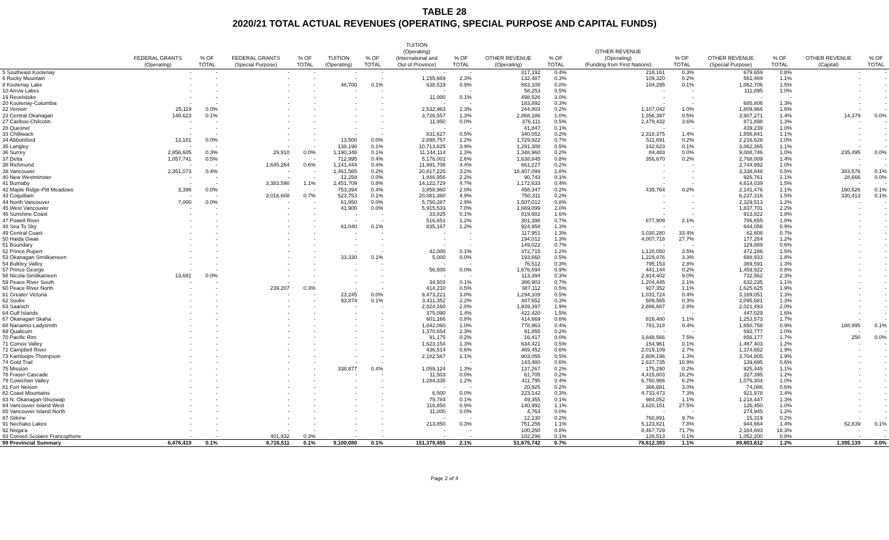TABLE 28
2020/21 TOTAL ACTUAL REVENUES (OPERATING, SPECIAL PURPOSE AND CAPITAL FUNDS)
| | FEDERAL GRANTS (Operating) | % OF TOTAL | FEDERAL GRANTS (Special Purpose) | % OF TOTAL | TUITION (Operating) | % OF TOTAL | TUITION (Operating) (International and Out of Province) | % OF TOTAL | OTHER REVENUE (Operating) | % OF TOTAL | OTHER REVENUE (Operating) (Funding from First Nations) | % OF TOTAL | OTHER REVENUE (Special Purpose) | % OF TOTAL | OTHER REVENUE (Capital) | % OF TOTAL |
| --- | --- | --- | --- | --- | --- | --- | --- | --- | --- | --- | --- | --- | --- | --- | --- | --- |
| 5 Southeast Kootenay | - | - | - | - | - | - | - | - | 317,192 | 0.4% | 218,161 | 0.3% | 679,659 | 0.8% | - | - |
| 6 Rocky Mountain | - | - | - | - | - | - | 1,155,669 | 2.3% | 132,487 | 0.3% | 109,320 | 0.2% | 561,469 | 1.1% | - | - |
| 8 Kootenay Lake | - | - | - | - | 46,700 | 0.1% | 638,519 | 0.9% | 563,108 | 0.8% | 104,295 | 0.1% | 1,062,706 | 1.5% | - | - |
| 10 Arrow Lakes | - | - | - | - | - | - | - | - | 58,253 | 0.5% | - | - | 111,895 | 1.0% | - | - |
| 19 Revelstoke | - | - | - | - | - | - | 11,000 | 0.1% | 498,526 | 3.0% | - | - | - | - | - | - |
| 20 Kootenay-Columbia | - | - | - | - | - | - | - | - | 183,892 | 0.3% | - | - | 685,806 | 1.3% | - | - |
| 22 Vernon | 25,119 | 0.0% | - | - | - | - | 2,532,963 | 2.3% | 244,803 | 0.2% | 1,107,042 | 1.0% | 1,809,966 | 1.6% | - | - |
| 23 Central Okanagan | 148,623 | 0.1% | - | - | - | - | 3,726,557 | 1.3% | 2,868,186 | 1.0% | 1,356,397 | 0.5% | 3,907,271 | 1.4% | 14,379 | 0.0% |
| 27 Cariboo-Chilcotin | - | - | - | - | - | - | 11,950 | 0.0% | 376,111 | 0.5% | 2,479,432 | 3.6% | 871,898 | 1.3% | - | - |
| 28 Quesnel | - | - | - | - | - | - | - | - | 41,847 | 0.1% | - | - | 439,239 | 1.0% | - | - |
| 33 Chilliwack | - | - | - | - | - | - | 831,627 | 0.5% | 340,052 | 0.2% | 2,318,375 | 1.4% | 1,856,841 | 1.1% | - | - |
| 34 Abbotsford | 13,181 | 0.0% | - | - | 13,500 | 0.0% | 2,898,757 | 1.2% | 1,729,922 | 0.7% | 511,691 | 0.2% | 2,216,628 | 1.0% | - | - |
| 35 Langley | - | - | - | - | 138,198 | 0.1% | 10,713,625 | 3.9% | 1,291,308 | 0.5% | 142,623 | 0.1% | 3,062,365 | 1.1% | - | - |
| 36 Surrey | 2,856,605 | 0.3% | 29,910 | 0.0% | 1,190,348 | 0.1% | 11,144,114 | 1.3% | 1,348,960 | 0.2% | 84,483 | 0.0% | 9,008,746 | 1.0% | 235,495 | 0.0% |
| 37 Delta | 1,057,741 | 0.5% | - | - | 712,995 | 0.4% | 5,176,001 | 2.6% | 1,638,845 | 0.8% | 356,670 | 0.2% | 2,768,009 | 1.4% | - | - |
| 38 Richmond | - | - | 1,645,264 | 0.6% | 1,141,444 | 0.4% | 11,991,708 | 4.4% | 661,227 | 0.2% | - | - | 2,744,992 | 1.0% | - | - |
| 39 Vancouver | 2,351,073 | 0.4% | - | - | 1,461,565 | 0.2% | 20,817,225 | 3.2% | 18,407,099 | 2.8% | - | - | 3,338,848 | 0.5% | 383,576 | 0.1% |
| 40 New Westminster | - | - | - | - | 12,258 | 0.0% | 1,846,956 | 2.2% | 90,743 | 0.1% | - | - | 926,761 | 1.1% | 28,666 | 0.0% |
| 41 Burnaby | - | - | 3,383,590 | 1.1% | 2,451,709 | 0.8% | 14,122,729 | 4.7% | 1,172,633 | 0.4% | - | - | 4,614,039 | 1.5% | - | - |
| 42 Maple Ridge-Pitt Meadows | 3,396 | 0.0% | - | - | 753,394 | 0.4% | 3,858,960 | 2.0% | 458,347 | 0.2% | 435,764 | 0.2% | 2,141,476 | 1.1% | 160,526 | 0.1% |
| 43 Coquitlam | - | - | 3,016,608 | 0.7% | 523,753 | 0.1% | 20,081,360 | 4.9% | 750,311 | 0.2% | - | - | 6,237,316 | 1.5% | 330,413 | 0.1% |
| 44 North Vancouver | 7,000 | 0.0% | - | - | 61,950 | 0.0% | 5,750,287 | 2.9% | 1,507,012 | 0.8% | - | - | 2,329,513 | 1.2% | - | - |
| 45 West Vancouver | - | - | - | - | 41,900 | 0.0% | 5,915,533 | 7.0% | 1,669,099 | 2.0% | - | - | 1,837,701 | 2.2% | - | - |
| 46 Sunshine Coast | - | - | - | - | - | - | 33,825 | 0.1% | 819,682 | 1.6% | - | - | 913,822 | 1.8% | - | - |
| 47 Powell River | - | - | - | - | - | - | 516,651 | 1.2% | 301,398 | 0.7% | 877,909 | 2.1% | 786,655 | 1.8% | - | - |
| 48 Sea To Sky | - | - | - | - | 61,040 | 0.1% | 835,167 | 1.2% | 924,958 | 1.3% | - | - | 644,056 | 0.9% | - | - |
| 49 Central Coast | - | - | - | - | - | - | - | - | 117,951 | 1.3% | 3,030,280 | 33.4% | 62,608 | 0.7% | - | - |
| 50 Haida Gwaii | - | - | - | - | - | - | - | - | 194,012 | 1.3% | 4,007,718 | 27.7% | 177,264 | 1.2% | - | - |
| 51 Boundary | - | - | - | - | - | - | - | - | 149,022 | 0.7% | - | - | 129,889 | 0.6% | - | - |
| 52 Prince Rupert | - | - | - | - | - | - | 42,000 | 0.1% | 372,715 | 1.2% | 1,128,050 | 3.5% | 472,286 | 1.5% | - | - |
| 53 Okanagan Similkameen | - | - | - | - | 33,330 | 0.1% | 5,000 | 0.0% | 193,660 | 0.5% | 1,229,976 | 3.3% | 688,933 | 1.8% | - | - |
| 54 Bulkley Valley | - | - | - | - | - | - | - | - | 76,512 | 0.3% | 795,153 | 2.8% | 369,591 | 1.3% | - | - |
| 57 Prince George | - | - | - | - | - | - | 56,500 | 0.0% | 1,676,694 | 0.9% | 441,144 | 0.2% | 1,459,922 | 0.8% | - | - |
| 58 Nicola-Similkameen | 13,681 | 0.0% | - | - | - | - | - | - | 113,394 | 0.3% | 2,914,402 | 9.0% | 732,562 | 2.3% | - | - |
| 59 Peace River South | - | - | - | - | - | - | 34,503 | 0.1% | 386,903 | 0.7% | 1,204,445 | 2.1% | 632,235 | 1.1% | - | - |
| 60 Peace River North | - | - | 239,207 | 0.3% | - | - | 414,210 | 0.5% | 387,112 | 0.5% | 927,352 | 1.1% | 1,625,625 | 1.9% | - | - |
| 61 Greater Victoria | - | - | - | - | 23,245 | 0.0% | 9,473,221 | 3.8% | 1,294,109 | 0.5% | 1,031,724 | 0.4% | 3,169,051 | 1.3% | - | - |
| 62 Sooke | - | - | - | - | 93,874 | 0.1% | 3,411,352 | 2.2% | 487,652 | 0.3% | 509,565 | 0.3% | 2,095,681 | 1.3% | - | - |
| 63 Saanich | - | - | - | - | - | - | 2,024,160 | 2.0% | 1,939,397 | 1.9% | 2,886,687 | 2.8% | 2,021,493 | 2.0% | - | - |
| 64 Gulf Islands | - | - | - | - | - | - | 375,090 | 1.4% | 422,420 | 1.5% | - | - | 447,029 | 1.6% | - | - |
| 67 Okanagan Skaha | - | - | - | - | - | - | 601,166 | 0.8% | 414,669 | 0.6% | 816,480 | 1.1% | 1,253,573 | 1.7% | - | - |
| 68 Nanaimo-Ladysmith | - | - | - | - | - | - | 1,842,060 | 1.0% | 778,963 | 0.4% | 781,318 | 0.4% | 1,650,758 | 0.9% | 188,995 | 0.1% |
| 69 Qualicum | - | - | - | - | - | - | 1,370,654 | 2.3% | 91,855 | 0.2% | - | - | 592,777 | 1.0% | - | - |
| 70 Pacific Rim | - | - | - | - | - | - | 91,175 | 0.2% | 16,417 | 0.0% | 3,848,566 | 7.5% | 856,177 | 1.7% | 250 | 0.0% |
| 71 Comox Valley | - | - | - | - | - | - | 1,623,154 | 1.3% | 634,421 | 0.5% | 154,961 | 0.1% | 1,467,403 | 1.2% | - | - |
| 72 Campbell River | - | - | - | - | - | - | 436,514 | 0.6% | 469,452 | 0.6% | 2,019,109 | 2.7% | 1,374,652 | 1.9% | - | - |
| 73 Kamloops-Thompson | - | - | - | - | - | - | 2,182,567 | 1.1% | 903,055 | 0.5% | 2,608,196 | 1.3% | 3,704,805 | 1.9% | - | - |
| 74 Gold Trail | - | - | - | - | - | - | - | - | 143,480 | 0.6% | 2,637,735 | 10.9% | 139,695 | 0.6% | - | - |
| 75 Mission | - | - | - | - | 338,877 | 0.4% | 1,059,124 | 1.3% | 137,267 | 0.2% | 175,290 | 0.2% | 925,445 | 1.1% | - | - |
| 78 Fraser-Cascade | - | - | - | - | - | - | 11,503 | 0.0% | 61,705 | 0.2% | 4,415,803 | 16.2% | 327,395 | 1.2% | - | - |
| 79 Cowichan Valley | - | - | - | - | - | - | 1,284,335 | 1.2% | 411,795 | 0.4% | 6,760,966 | 6.2% | 1,076,304 | 1.0% | - | - |
| 81 Fort Nelson | - | - | - | - | - | - | - | - | 20,925 | 0.2% | 366,681 | 3.0% | 74,086 | 0.6% | - | - |
| 82 Coast Mountains | - | - | - | - | - | - | 6,500 | 0.0% | 223,142 | 0.3% | 4,733,473 | 7.3% | 921,978 | 1.4% | - | - |
| 83 N. Okanagan-Shuswap | - | - | - | - | - | - | 79,784 | 0.1% | 49,355 | 0.1% | 984,052 | 1.1% | 1,218,447 | 1.3% | - | - |
| 84 Vancouver Island West | - | - | - | - | - | - | 118,850 | 0.9% | 140,992 | 1.1% | 3,620,151 | 27.5% | 126,450 | 1.0% | - | - |
| 85 Vancouver Island North | - | - | - | - | - | - | 11,000 | 0.0% | 4,763 | 0.0% | - | - | 274,945 | 1.2% | - | - |
| 87 Stikine | - | - | - | - | - | - | - | - | 12,130 | 0.2% | 760,891 | 9.7% | 15,319 | 0.2% | - | - |
| 91 Nechako Lakes | - | - | - | - | - | - | 213,850 | 0.3% | 751,256 | 1.1% | 5,123,821 | 7.8% | 944,664 | 1.4% | 52,839 | 0.1% |
| 92 Nisga'a | - | - | - | - | - | - | - | - | 100,250 | 0.8% | 8,467,729 | 71.7% | 2,164,693 | 18.3% | - | - |
| 93 Conseil Scolaire Francophone | - | - | 401,932 | 0.3% | - | - | - | - | 102,296 | 0.1% | 128,513 | 0.1% | 1,052,200 | 0.8% | - | - |
| 99 Provincial Summary | 6,476,419 | 0.1% | 8,716,511 | 0.1% | 9,100,080 | 0.1% | 151,379,455 | 2.1% | 51,675,742 | 0.7% | 78,612,393 | 1.1% | 89,803,612 | 1.2% | 1,395,139 | 0.0% |
Page 2 of 4